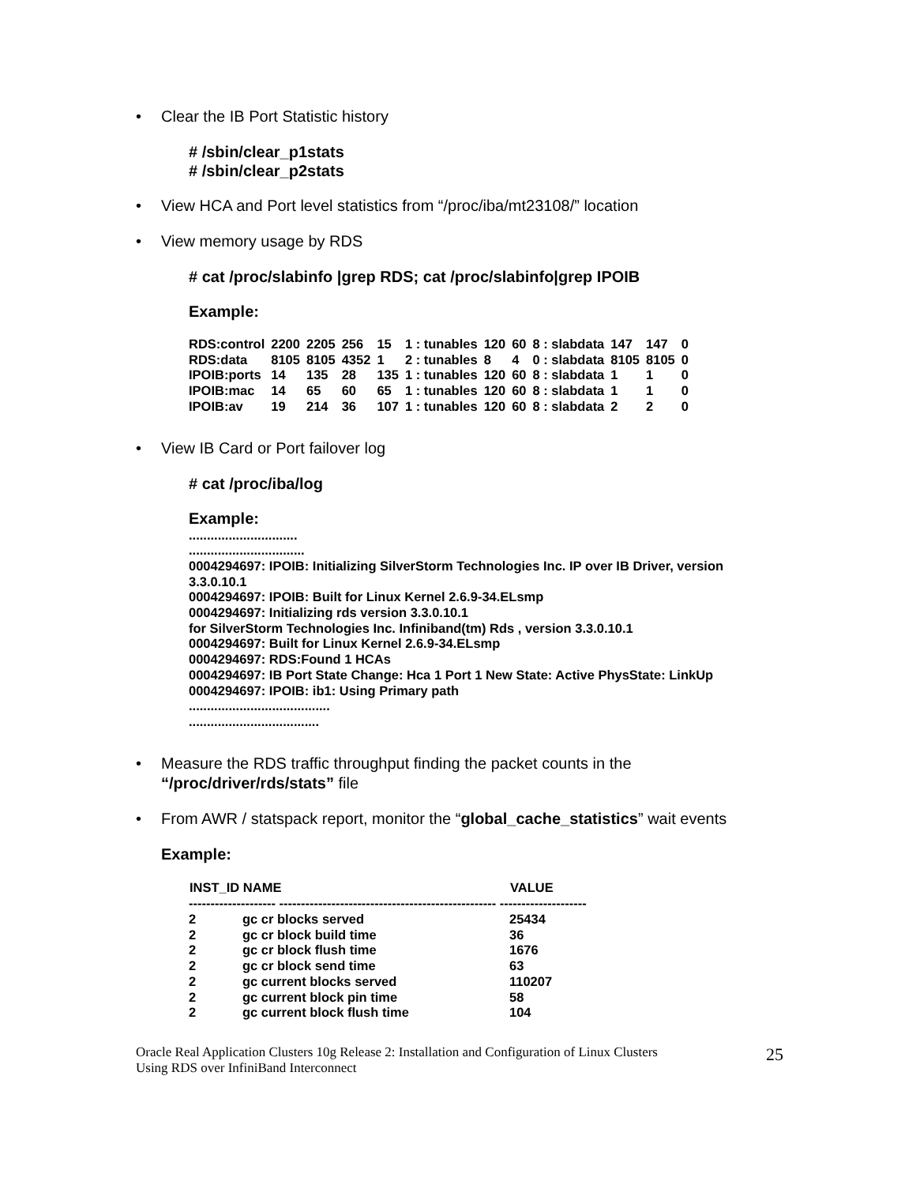• Clear the IB Port Statistic history
# /sbin/clear_p1stats
# /sbin/clear_p2stats
• View HCA and Port level statistics from “/proc/iba/mt23108/” location
• View memory usage by RDS
# cat /proc/slabinfo |grep RDS; cat /proc/slabinfo|grep IPOIB
Example:
| RDS:control | 2200 | 2205 | 256 | 15 | 1 : tunables | 120 | 60 | 8 : slabdata | 147 | 147 | 0 |
| RDS:data | 8105 | 8105 | 4352 | 1 | 2 : tunables | 8 | 4 | 0 : slabdata | 8105 | 8105 | 0 |
| IPOIB:ports | 14 | 135 | 28 | 135 | 1 : tunables | 120 | 60 | 8 : slabdata | 1 | 1 | 0 |
| IPOIB:mac | 14 | 65 | 60 | 65 | 1 : tunables | 120 | 60 | 8 : slabdata | 1 | 1 | 0 |
| IPOIB:av | 19 | 214 | 36 | 107 | 1 : tunables | 120 | 60 | 8 : slabdata | 2 | 2 | 0 |
• View IB Card or Port failover log
# cat /proc/iba/log
Example:
..............................
................................
0004294697: IPOIB: Initializing SilverStorm Technologies Inc. IP over IB Driver, version 3.3.0.10.1
0004294697: IPOIB: Built for Linux Kernel 2.6.9-34.ELsmp
0004294697: Initializing rds version 3.3.0.10.1
for SilverStorm Technologies Inc. Infiniband(tm) Rds , version 3.3.0.10.1
0004294697: Built for Linux Kernel 2.6.9-34.ELsmp
0004294697: RDS:Found 1 HCAs
0004294697: IB Port State Change: Hca 1 Port 1 New State: Active PhysState: LinkUp
0004294697: IPOIB: ib1: Using Primary path
.......................................
....................................
• Measure the RDS traffic throughput finding the packet counts in the
“/proc/driver/rds/stats” file
• From AWR / statspack report, monitor the “global_cache_statistics” wait events
Example:
| INST_ID NAME | | VALUE |
| --- | --- | --- |
| -------------------- -------------------------------------------------- -------------------- | | |
| 2 | gc cr blocks served | 25434 |
| 2 | gc cr block build time | 36 |
| 2 | gc cr block flush time | 1676 |
| 2 | gc cr block send time | 63 |
| 2 | gc current blocks served | 110207 |
| 2 | gc current block pin time | 58 |
| 2 | gc current block flush time | 104 |
Oracle Real Application Clusters 10g Release 2: Installation and Configuration of Linux Clusters
Using RDS over InfiniBand Interconnect 25